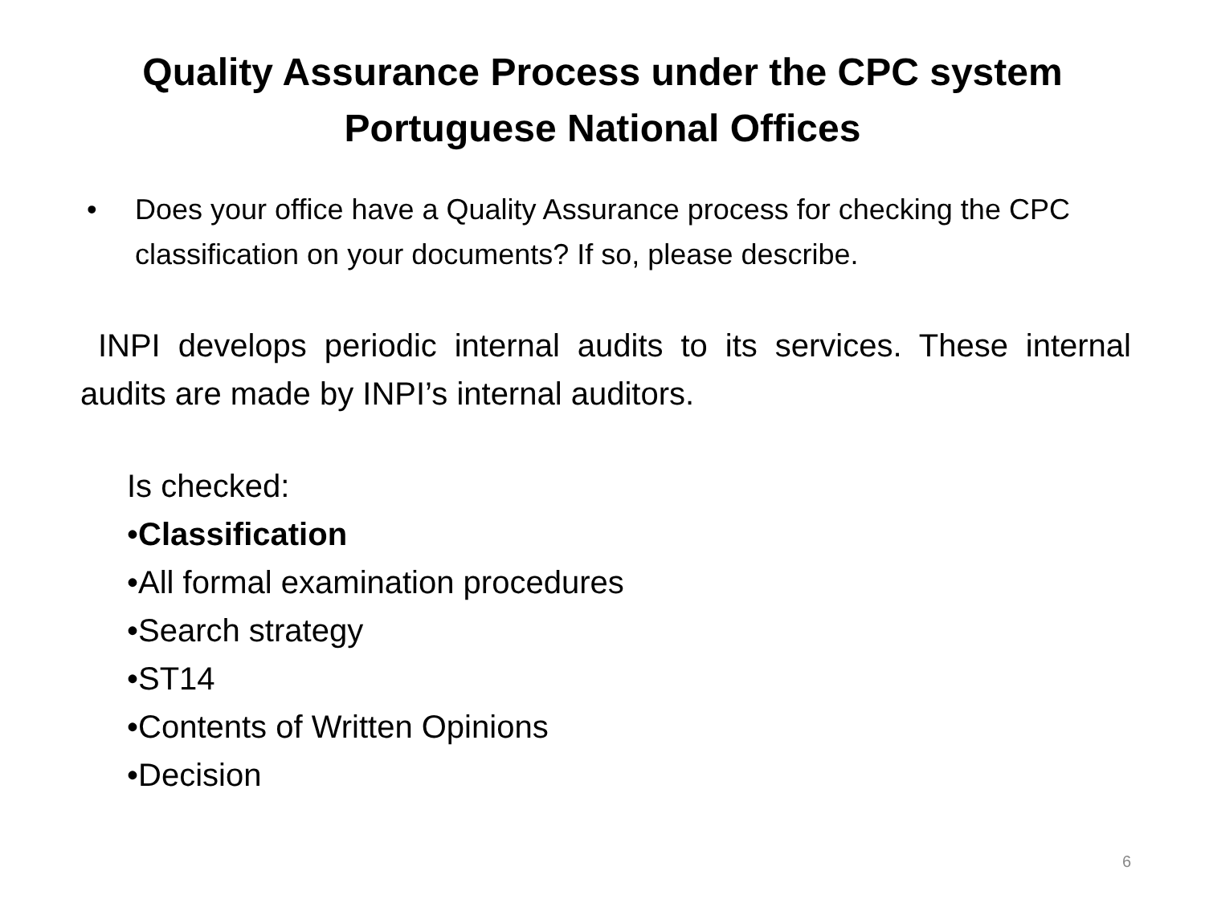Quality Assurance Process under the CPC system
Portuguese National Offices
• Does your office have a Quality Assurance process for checking the CPC classification on your documents? If so, please describe.
INPI develops periodic internal audits to its services. These internal audits are made by INPI’s internal auditors.
Is checked:
•Classification
•All formal examination procedures
•Search strategy
•ST14
•Contents of Written Opinions
•Decision
6